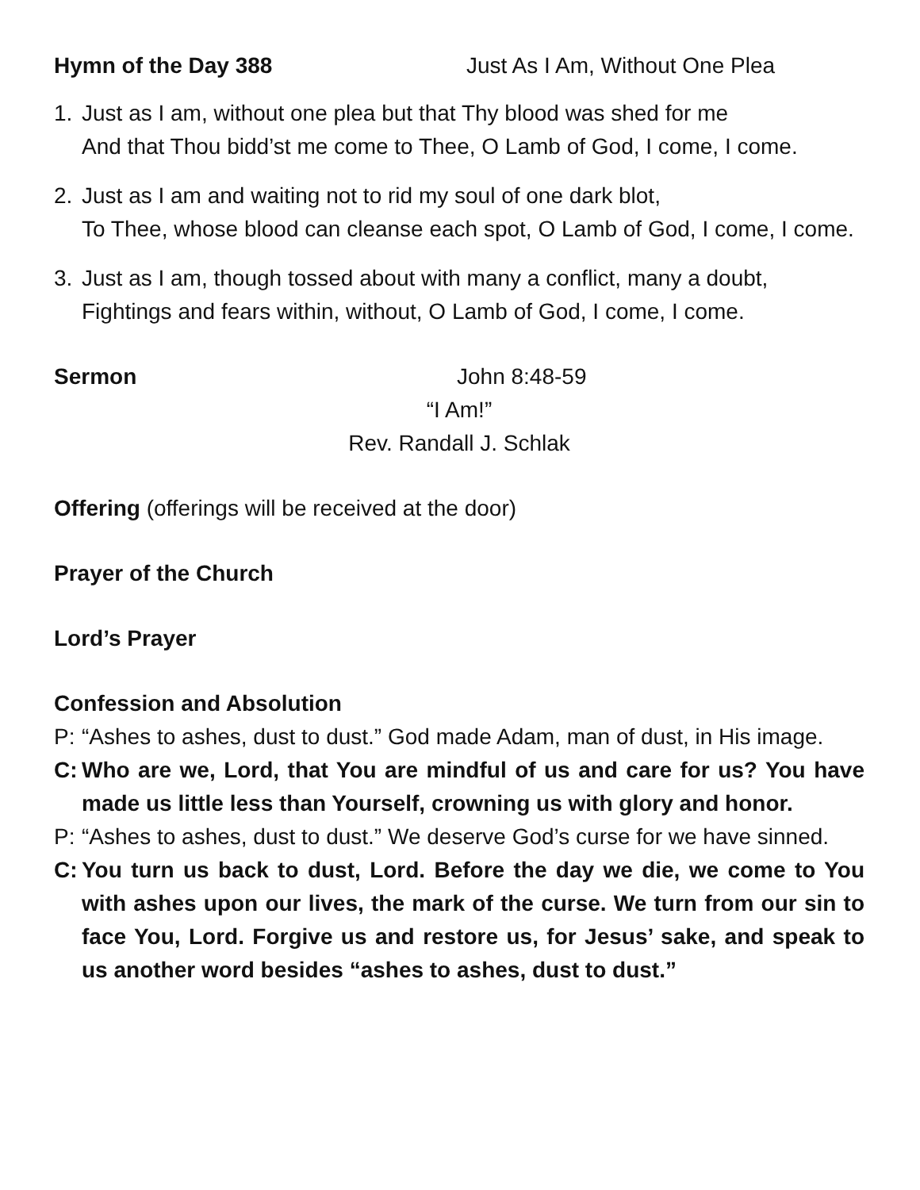Hymn of the Day 388 Just As I Am, Without One Plea
1. Just as I am, without one plea but that Thy blood was shed for me
And that Thou bidd’st me come to Thee, O Lamb of God, I come, I come.
2. Just as I am and waiting not to rid my soul of one dark blot,
To Thee, whose blood can cleanse each spot, O Lamb of God, I come, I come.
3. Just as I am, though tossed about with many a conflict, many a doubt,
Fightings and fears within, without, O Lamb of God, I come, I come.
Sermon John 8:48-59
“I Am!”
Rev. Randall J. Schlak
Offering (offerings will be received at the door)
Prayer of the Church
Lord’s Prayer
Confession and Absolution
P: “Ashes to ashes, dust to dust.” God made Adam, man of dust, in His image.
C: Who are we, Lord, that You are mindful of us and care for us? You have made us little less than Yourself, crowning us with glory and honor.
P: “Ashes to ashes, dust to dust.” We deserve God’s curse for we have sinned.
C: You turn us back to dust, Lord. Before the day we die, we come to You with ashes upon our lives, the mark of the curse. We turn from our sin to face You, Lord. Forgive us and restore us, for Jesus’ sake, and speak to us another word besides “ashes to ashes, dust to dust.”